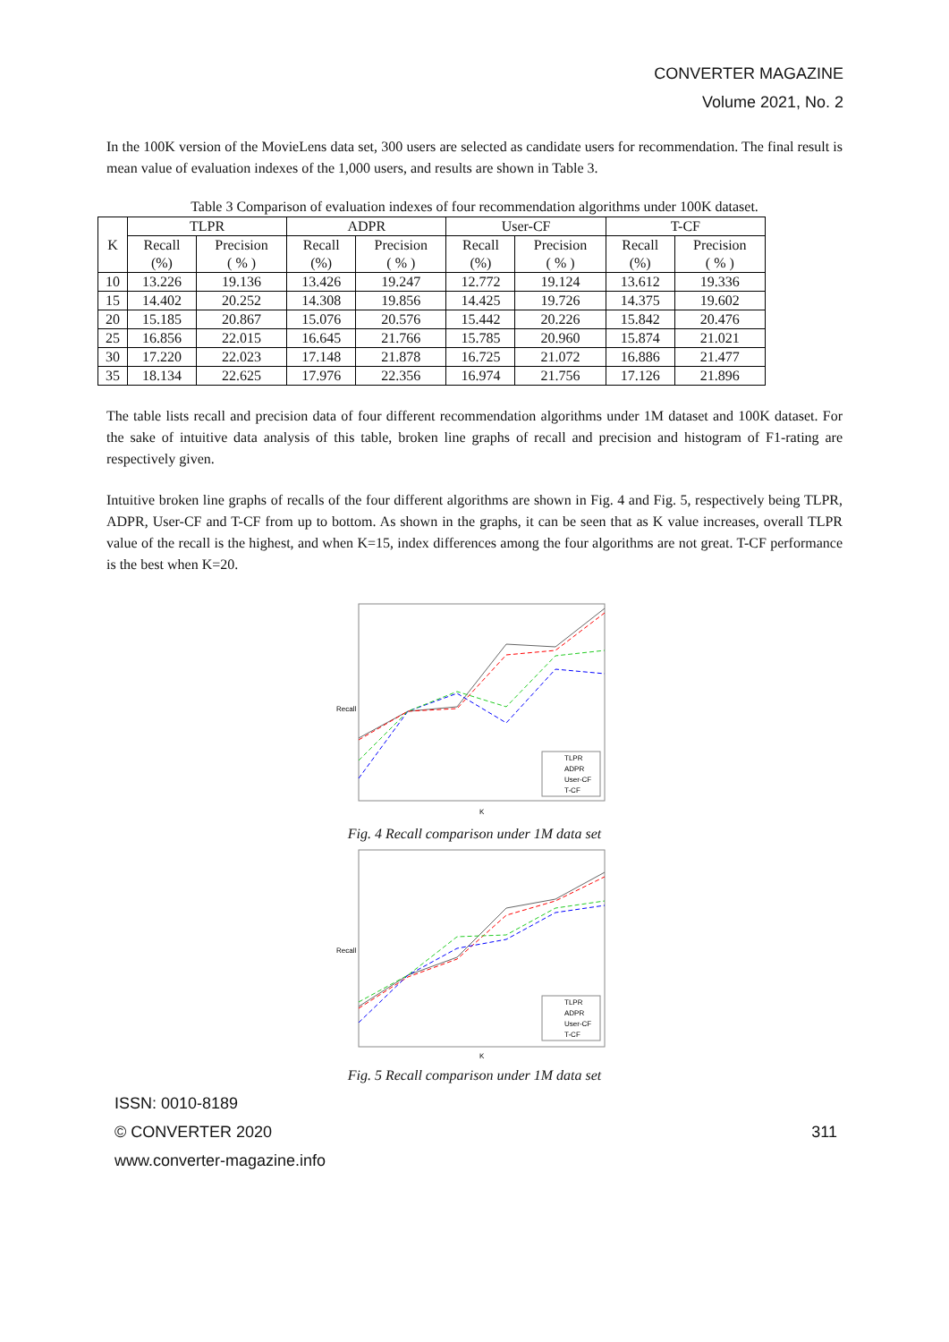CONVERTER MAGAZINE
Volume 2021, No. 2
In the 100K version of the MovieLens data set, 300 users are selected as candidate users for recommendation. The final result is mean value of evaluation indexes of the 1,000 users, and results are shown in Table 3.
Table 3 Comparison of evaluation indexes of four recommendation algorithms under 100K dataset.
| K | TLPR | | ADPR | | User-CF | | T-CF | |
| --- | --- | --- | --- | --- | --- | --- | --- | --- |
| | Recall (%) | Precision ( % ) | Recall (%) | Precision ( % ) | Recall (%) | Precision ( % ) | Recall (%) | Precision ( % ) |
| 10 | 13.226 | 19.136 | 13.426 | 19.247 | 12.772 | 19.124 | 13.612 | 19.336 |
| 15 | 14.402 | 20.252 | 14.308 | 19.856 | 14.425 | 19.726 | 14.375 | 19.602 |
| 20 | 15.185 | 20.867 | 15.076 | 20.576 | 15.442 | 20.226 | 15.842 | 20.476 |
| 25 | 16.856 | 22.015 | 16.645 | 21.766 | 15.785 | 20.960 | 15.874 | 21.021 |
| 30 | 17.220 | 22.023 | 17.148 | 21.878 | 16.725 | 21.072 | 16.886 | 21.477 |
| 35 | 18.134 | 22.625 | 17.976 | 22.356 | 16.974 | 21.756 | 17.126 | 21.896 |
The table lists recall and precision data of four different recommendation algorithms under 1M dataset and 100K dataset. For the sake of intuitive data analysis of this table, broken line graphs of recall and precision and histogram of F1-rating are respectively given.
Intuitive broken line graphs of recalls of the four different algorithms are shown in Fig. 4 and Fig. 5, respectively being TLPR, ADPR, User-CF and T-CF from up to bottom. As shown in the graphs, it can be seen that as K value increases, overall TLPR value of the recall is the highest, and when K=15, index differences among the four algorithms are not great. T-CF performance is the best when K=20.
Recall
K
TLPR
ADPR
User-CF
T-CF
Fig. 4 Recall comparison under 1M data set
Recall
K
TLPR
ADPR
User-CF
T-CF
Fig. 5 Recall comparison under 1M data set
ISSN: 0010-8189
© CONVERTER 2020 311
www.converter-magazine.info